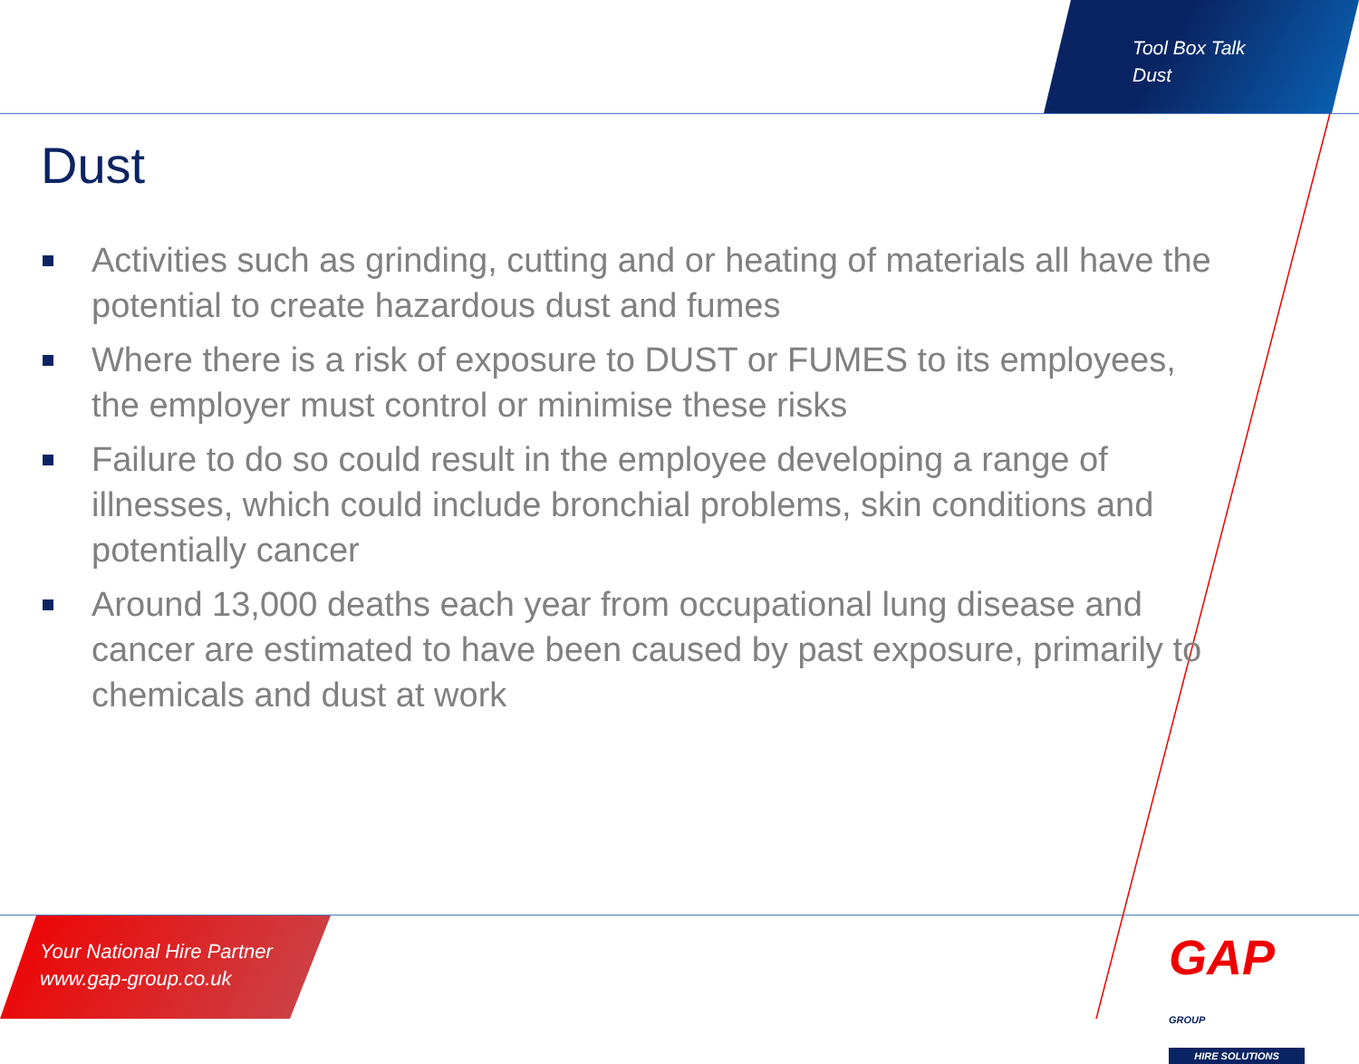Tool Box Talk
Dust
Dust
Activities such as grinding, cutting and or heating of materials all have the potential to create hazardous dust and fumes
Where there is a risk of exposure to DUST or FUMES to its employees, the employer must control or minimise these risks
Failure to do so could result in the employee developing a range of illnesses, which could include bronchial problems, skin conditions and potentially cancer
Around 13,000 deaths each year from occupational lung disease and cancer are estimated to have been caused by past exposure, primarily to chemicals and dust at work
Your National Hire Partner
www.gap-group.co.uk
GAP GROUP
HIRE SOLUTIONS